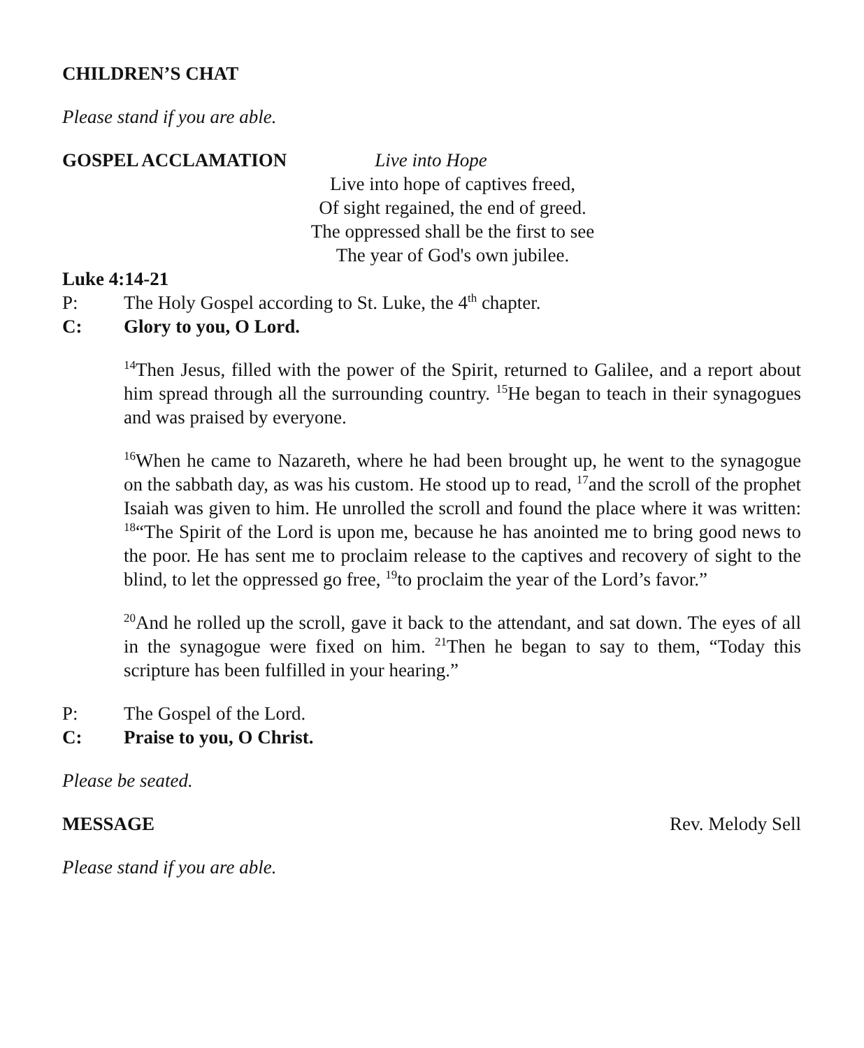CHILDREN’S CHAT
Please stand if you are able.
GOSPEL ACCLAMATION Live into Hope
Live into hope of captives freed,
Of sight regained, the end of greed.
The oppressed shall be the first to see
The year of God's own jubilee.
Luke 4:14-21
P: The Holy Gospel according to St. Luke, the 4<sup>th</sup> chapter.
C: Glory to you, O Lord.
<sup>14</sup> Then Jesus, filled with the power of the Spirit, returned to Galilee, and a report about him spread through all the surrounding country. <sup>15</sup>He began to teach in their synagogues and was praised by everyone.
<sup>16</sup> When he came to Nazareth, where he had been brought up, he went to the synagogue on the sabbath day, as was his custom. He stood up to read, <sup>17</sup>and the scroll of the prophet Isaiah was given to him. He unrolled the scroll and found the place where it was written: <sup>18</sup>“The Spirit of the Lord is upon me, because he has anointed me to bring good news to the poor. He has sent me to proclaim release to the captives and recovery of sight to the blind, to let the oppressed go free, <sup>19</sup>to proclaim the year of the Lord’s favor.”
<sup>20</sup> And he rolled up the scroll, gave it back to the attendant, and sat down. The eyes of all in the synagogue were fixed on him. <sup>21</sup>Then he began to say to them, “Today this scripture has been fulfilled in your hearing.”
P: The Gospel of the Lord.
C: Praise to you, O Christ.
Please be seated.
MESSAGE Rev. Melody Sell
Please stand if you are able.